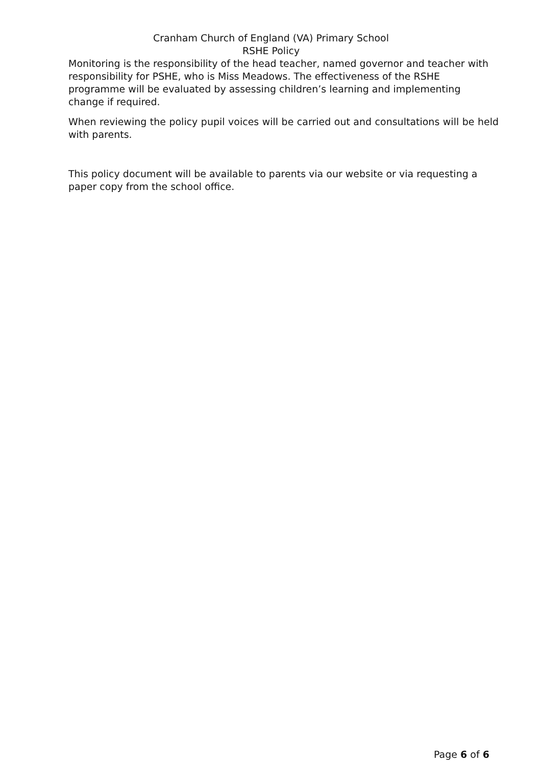Cranham Church of England (VA) Primary School
RSHE Policy
Monitoring is the responsibility of the head teacher, named governor and teacher with responsibility for PSHE, who is Miss Meadows. The effectiveness of the RSHE programme will be evaluated by assessing children’s learning and implementing change if required.
When reviewing the policy pupil voices will be carried out and consultations will be held with parents.
This policy document will be available to parents via our website or via requesting a paper copy from the school office.
Page 6 of 6